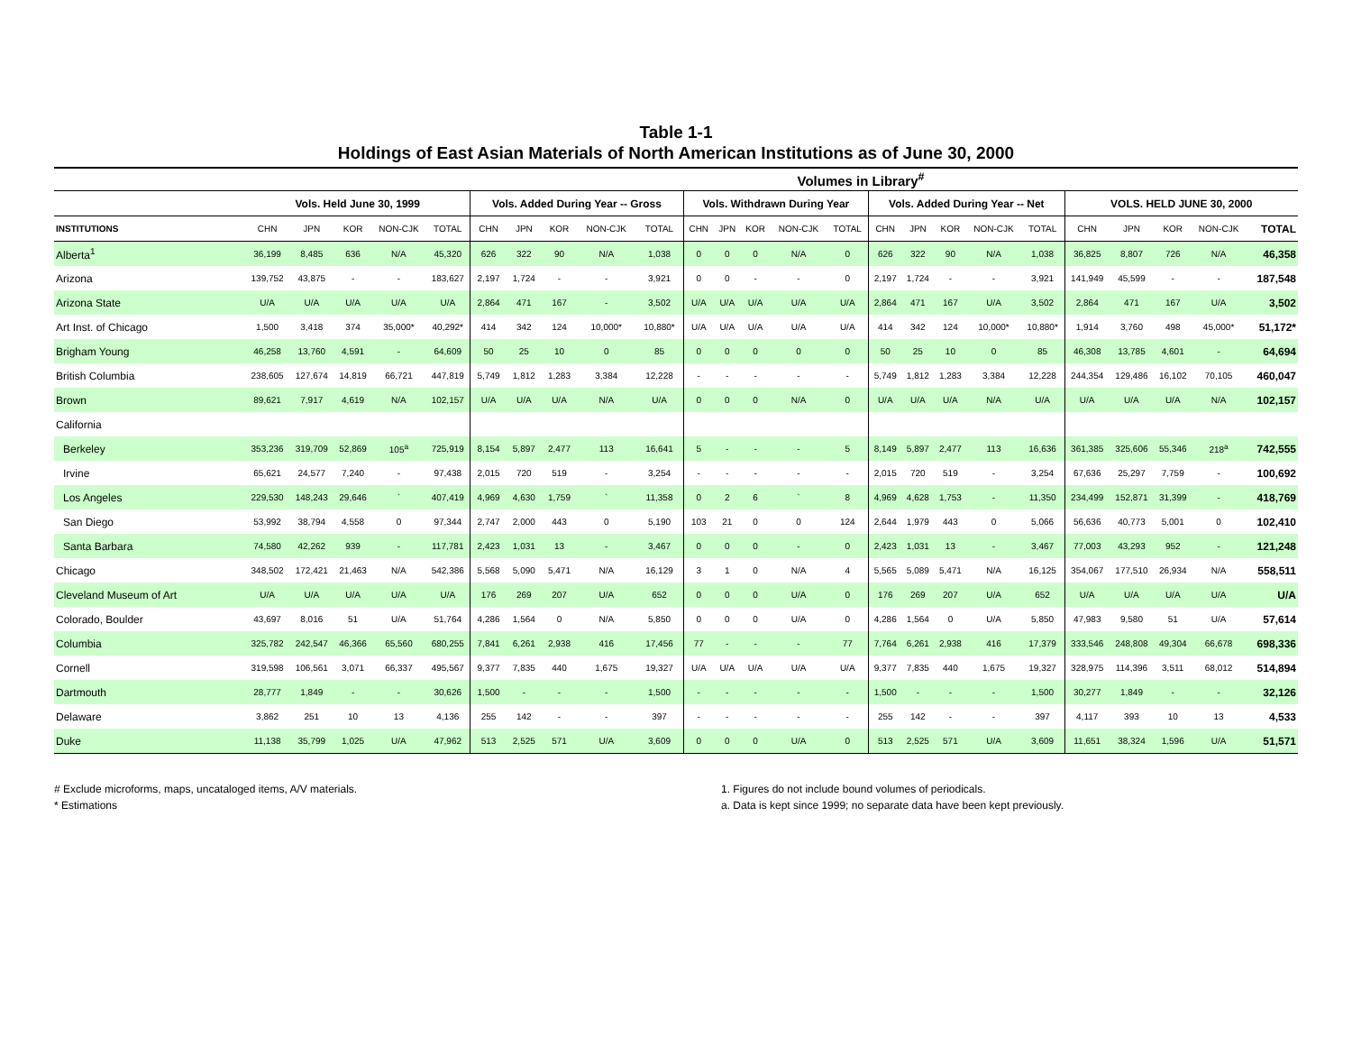Table 1-1
Holdings of East Asian Materials of North American Institutions as of June 30, 2000
| | Volumes in Library<sup>#</sup> | | | | | | | | | | | | | | | | | | | | | | | | |
| --- | --- | --- | --- | --- | --- | --- | --- | --- | --- | --- | --- | --- | --- | --- | --- | --- | --- | --- | --- | --- | --- | --- | --- | --- | --- |
| | Vols. Held June 30, 1999 | | | | | Vols. Added During Year -- Gross | | | | | Vols. Withdrawn During Year | | | | | Vols. Added During Year -- Net | | | | | VOLS. HELD JUNE 30, 2000 | | | | |
| INSTITUTIONS | CHN | JPN | KOR | NON-CJK | TOTAL | CHN | JPN | KOR | NON-CJK | TOTAL | CHN | JPN | KOR | NON-CJK | TOTAL | CHN | JPN | KOR | NON-CJK | TOTAL | CHN | JPN | KOR | NON-CJK | TOTAL |
| Alberta<sup>1</sup> | 36,199 | 8,485 | 636 | N/A | 45,320 | 626 | 322 | 90 | N/A | 1,038 | 0 | 0 | 0 | N/A | 0 | 626 | 322 | 90 | N/A | 1,038 | 36,825 | 8,807 | 726 | N/A | 46,358 |
| Arizona | 139,752 | 43,875 | - | - | 183,627 | 2,197 | 1,724 | - | - | 3,921 | 0 | 0 | - | - | 0 | 2,197 | 1,724 | - | - | 3,921 | 141,949 | 45,599 | - | - | 187,548 |
| Arizona State | U/A | U/A | U/A | U/A | U/A | 2,864 | 471 | 167 | - | 3,502 | U/A | U/A | U/A | U/A | U/A | 2,864 | 471 | 167 | U/A | 3,502 | 2,864 | 471 | 167 | U/A | 3,502 |
| Art Inst. of Chicago | 1,500 | 3,418 | 374 | 35,000* | 40,292* | 414 | 342 | 124 | 10,000* | 10,880* | U/A | U/A | U/A | U/A | U/A | 414 | 342 | 124 | 10,000* | 10,880* | 1,914 | 3,760 | 498 | 45,000* | 51,172* |
| Brigham Young | 46,258 | 13,760 | 4,591 | - | 64,609 | 50 | 25 | 10 | 0 | 85 | 0 | 0 | 0 | 0 | 0 | 50 | 25 | 10 | 0 | 85 | 46,308 | 13,785 | 4,601 | - | 64,694 |
| British Columbia | 238,605 | 127,674 | 14,819 | 66,721 | 447,819 | 5,749 | 1,812 | 1,283 | 3,384 | 12,228 | - | - | - | - | - | 5,749 | 1,812 | 1,283 | 3,384 | 12,228 | 244,354 | 129,486 | 16,102 | 70,105 | 460,047 |
| Brown | 89,621 | 7,917 | 4,619 | N/A | 102,157 | U/A | U/A | U/A | N/A | U/A | 0 | 0 | 0 | N/A | 0 | U/A | U/A | U/A | N/A | U/A | U/A | U/A | U/A | N/A | 102,157 |
| California | | | | | | | | | | | | | | | | | | | | | | | | | |
| Berkeley | 353,236 | 319,709 | 52,869 | 105<sup>a</sup> | 725,919 | 8,154 | 5,897 | 2,477 | 113 | 16,641 | 5 | - | - | - | 5 | 8,149 | 5,897 | 2,477 | 113 | 16,636 | 361,385 | 325,606 | 55,346 | 218<sup>a</sup> | 742,555 |
| Irvine | 65,621 | 24,577 | 7,240 | - | 97,438 | 2,015 | 720 | 519 | - | 3,254 | - | - | - | - | - | 2,015 | 720 | 519 | - | 3,254 | 67,636 | 25,297 | 7,759 | - | 100,692 |
| Los Angeles | 229,530 | 148,243 | 29,646 | ` | 407,419 | 4,969 | 4,630 | 1,759 | ` | 11,358 | 0 | 2 | 6 | ` | 8 | 4,969 | 4,628 | 1,753 | - | 11,350 | 234,499 | 152,871 | 31,399 | - | 418,769 |
| San Diego | 53,992 | 38,794 | 4,558 | 0 | 97,344 | 2,747 | 2,000 | 443 | 0 | 5,190 | 103 | 21 | 0 | 0 | 124 | 2,644 | 1,979 | 443 | 0 | 5,066 | 56,636 | 40,773 | 5,001 | 0 | 102,410 |
| Santa Barbara | 74,580 | 42,262 | 939 | - | 117,781 | 2,423 | 1,031 | 13 | - | 3,467 | 0 | 0 | 0 | - | 0 | 2,423 | 1,031 | 13 | - | 3,467 | 77,003 | 43,293 | 952 | - | 121,248 |
| Chicago | 348,502 | 172,421 | 21,463 | N/A | 542,386 | 5,568 | 5,090 | 5,471 | N/A | 16,129 | 3 | 1 | 0 | N/A | 4 | 5,565 | 5,089 | 5,471 | N/A | 16,125 | 354,067 | 177,510 | 26,934 | N/A | 558,511 |
| Cleveland Museum of Art | U/A | U/A | U/A | U/A | U/A | 176 | 269 | 207 | U/A | 652 | 0 | 0 | 0 | U/A | 0 | 176 | 269 | 207 | U/A | 652 | U/A | U/A | U/A | U/A | U/A |
| Colorado, Boulder | 43,697 | 8,016 | 51 | U/A | 51,764 | 4,286 | 1,564 | 0 | N/A | 5,850 | 0 | 0 | 0 | U/A | 0 | 4,286 | 1,564 | 0 | U/A | 5,850 | 47,983 | 9,580 | 51 | U/A | 57,614 |
| Columbia | 325,782 | 242,547 | 46,366 | 65,560 | 680,255 | 7,841 | 6,261 | 2,938 | 416 | 17,456 | 77 | - | - | - | 77 | 7,764 | 6,261 | 2,938 | 416 | 17,379 | 333,546 | 248,808 | 49,304 | 66,678 | 698,336 |
| Cornell | 319,598 | 106,561 | 3,071 | 66,337 | 495,567 | 9,377 | 7,835 | 440 | 1,675 | 19,327 | U/A | U/A | U/A | U/A | U/A | 9,377 | 7,835 | 440 | 1,675 | 19,327 | 328,975 | 114,396 | 3,511 | 68,012 | 514,894 |
| Dartmouth | 28,777 | 1,849 | - | - | 30,626 | 1,500 | - | - | - | 1,500 | - | - | - | - | - | 1,500 | - | - | - | 1,500 | 30,277 | 1,849 | - | - | 32,126 |
| Delaware | 3,862 | 251 | 10 | 13 | 4,136 | 255 | 142 | - | - | 397 | - | - | - | - | - | 255 | 142 | - | - | 397 | 4,117 | 393 | 10 | 13 | 4,533 |
| Duke | 11,138 | 35,799 | 1,025 | U/A | 47,962 | 513 | 2,525 | 571 | U/A | 3,609 | 0 | 0 | 0 | U/A | 0 | 513 | 2,525 | 571 | U/A | 3,609 | 11,651 | 38,324 | 1,596 | U/A | 51,571 |
# Exclude microforms, maps, uncataloged items, A/V materials.
* Estimations
1. Figures do not include bound volumes of periodicals.
a. Data is kept since 1999; no separate data have been kept previously.